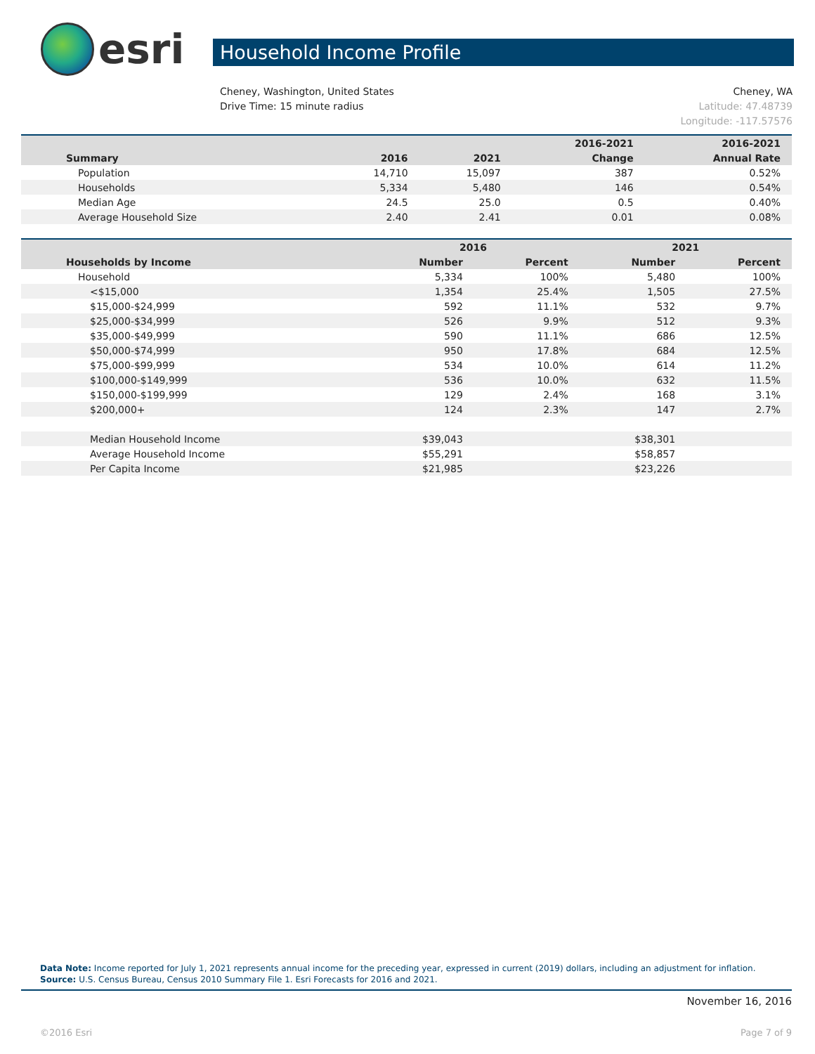esri
Household Income Profile
Cheney, Washington, United States Cheney, WA
Drive Time: 15 minute radius Latitude: 47.48739
Longitude: -117.57576
| | | | 2016-2021 | 2016-2021 |
| --- | --- | --- | --- | --- |
| Summary | 2016 | 2021 | Change | Annual Rate |
| Population | 14,710 | 15,097 | 387 | 0.52% |
| Households | 5,334 | 5,480 | 146 | 0.54% |
| Median Age | 24.5 | 25.0 | 0.5 | 0.40% |
| Average Household Size | 2.40 | 2.41 | 0.01 | 0.08% |
| | 2016 | | 2021 | |
| --- | --- | --- | --- | --- |
| Households by Income | Number | Percent | Number | Percent |
| Household | 5,334 | 100% | 5,480 | 100% |
| <$15,000 | 1,354 | 25.4% | 1,505 | 27.5% |
| $15,000-$24,999 | 592 | 11.1% | 532 | 9.7% |
| $25,000-$34,999 | 526 | 9.9% | 512 | 9.3% |
| $35,000-$49,999 | 590 | 11.1% | 686 | 12.5% |
| $50,000-$74,999 | 950 | 17.8% | 684 | 12.5% |
| $75,000-$99,999 | 534 | 10.0% | 614 | 11.2% |
| $100,000-$149,999 | 536 | 10.0% | 632 | 11.5% |
| $150,000-$199,999 | 129 | 2.4% | 168 | 3.1% |
| $200,000+ | 124 | 2.3% | 147 | 2.7% |
| Median Household Income | $39,043 | | $38,301 | |
| Average Household Income | $55,291 | | $58,857 | |
| Per Capita Income | $21,985 | | $23,226 | |
Data Note: Income reported for July 1, 2021 represents annual income for the preceding year, expressed in current (2019) dollars, including an adjustment for inflation.
Source: U.S. Census Bureau, Census 2010 Summary File 1. Esri Forecasts for 2016 and 2021.
November 16, 2016
©2016 Esri Page 7 of 9